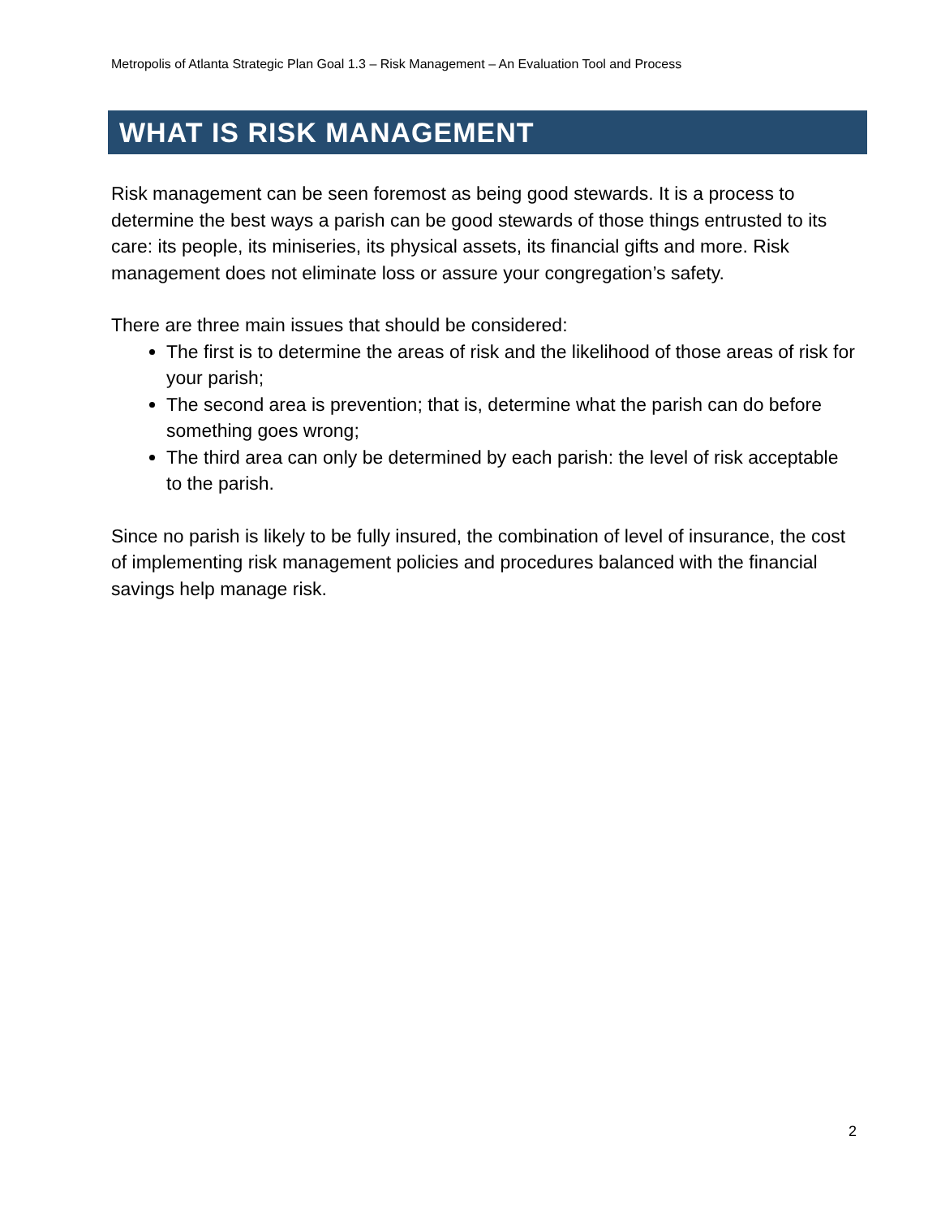Metropolis of Atlanta Strategic Plan Goal 1.3 – Risk Management – An Evaluation Tool and Process
WHAT IS RISK MANAGEMENT
Risk management can be seen foremost as being good stewards. It is a process to determine the best ways a parish can be good stewards of those things entrusted to its care: its people, its miniseries, its physical assets, its financial gifts and more. Risk management does not eliminate loss or assure your congregation’s safety.
There are three main issues that should be considered:
The first is to determine the areas of risk and the likelihood of those areas of risk for your parish;
The second area is prevention; that is, determine what the parish can do before something goes wrong;
The third area can only be determined by each parish: the level of risk acceptable to the parish.
Since no parish is likely to be fully insured, the combination of level of insurance, the cost of implementing risk management policies and procedures balanced with the financial savings help manage risk.
2